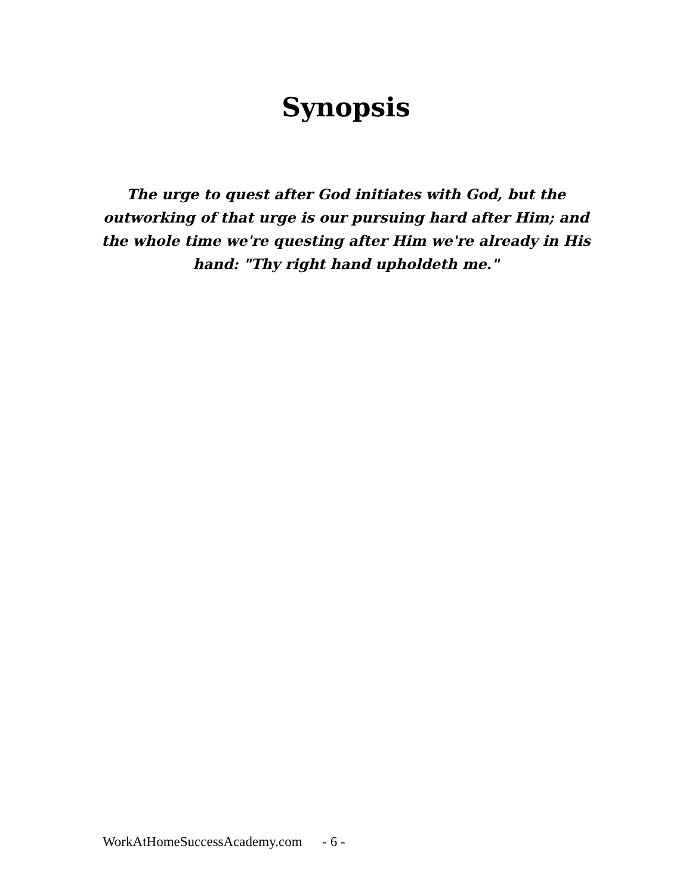Synopsis
The urge to quest after God initiates with God, but the outworking of that urge is our pursuing hard after Him; and the whole time we're questing after Him we're already in His hand: "Thy right hand upholdeth me."
WorkAtHomeSuccessAcademy.com - 6 -